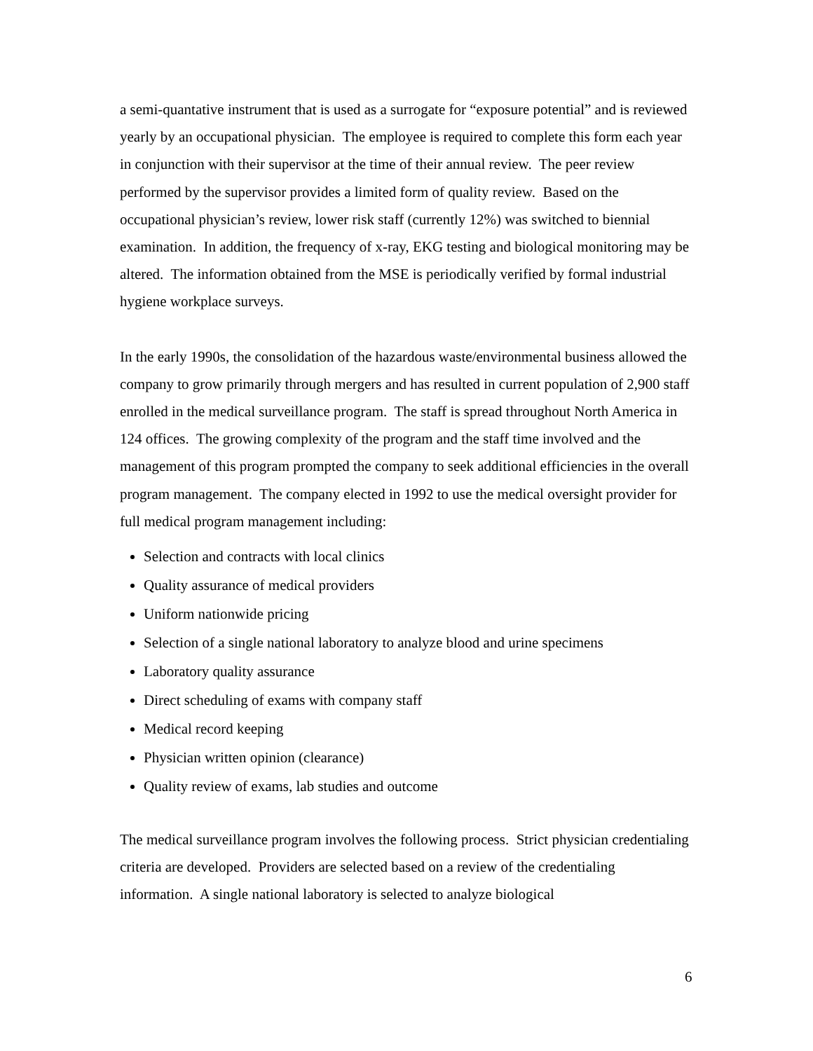a semi-quantative instrument that is used as a surrogate for “exposure potential” and is reviewed yearly by an occupational physician. The employee is required to complete this form each year in conjunction with their supervisor at the time of their annual review. The peer review performed by the supervisor provides a limited form of quality review. Based on the occupational physician’s review, lower risk staff (currently 12%) was switched to biennial examination. In addition, the frequency of x-ray, EKG testing and biological monitoring may be altered. The information obtained from the MSE is periodically verified by formal industrial hygiene workplace surveys.
In the early 1990s, the consolidation of the hazardous waste/environmental business allowed the company to grow primarily through mergers and has resulted in current population of 2,900 staff enrolled in the medical surveillance program. The staff is spread throughout North America in 124 offices. The growing complexity of the program and the staff time involved and the management of this program prompted the company to seek additional efficiencies in the overall program management. The company elected in 1992 to use the medical oversight provider for full medical program management including:
Selection and contracts with local clinics
Quality assurance of medical providers
Uniform nationwide pricing
Selection of a single national laboratory to analyze blood and urine specimens
Laboratory quality assurance
Direct scheduling of exams with company staff
Medical record keeping
Physician written opinion (clearance)
Quality review of exams, lab studies and outcome
The medical surveillance program involves the following process. Strict physician credentialing criteria are developed. Providers are selected based on a review of the credentialing information. A single national laboratory is selected to analyze biological
6